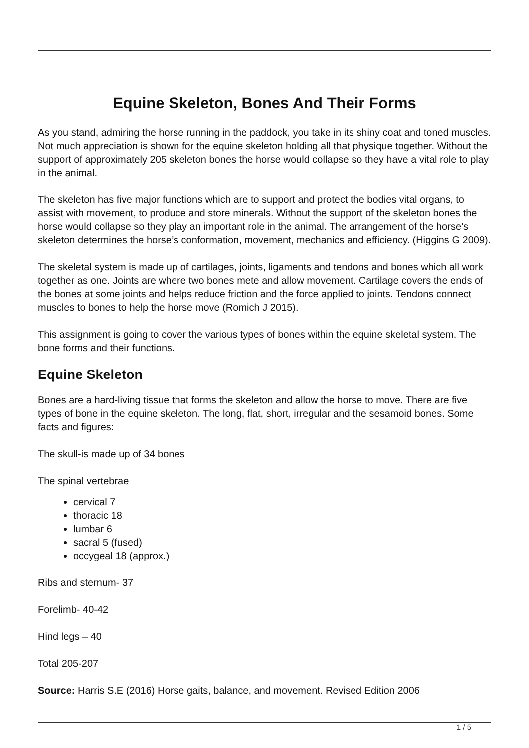Equine Skeleton, Bones And Their Forms
As you stand, admiring the horse running in the paddock, you take in its shiny coat and toned muscles. Not much appreciation is shown for the equine skeleton holding all that physique together. Without the support of approximately 205 skeleton bones the horse would collapse so they have a vital role to play in the animal.
The skeleton has five major functions which are to support and protect the bodies vital organs, to assist with movement, to produce and store minerals. Without the support of the skeleton bones the horse would collapse so they play an important role in the animal. The arrangement of the horse’s skeleton determines the horse’s conformation, movement, mechanics and efficiency. (Higgins G 2009).
The skeletal system is made up of cartilages, joints, ligaments and tendons and bones which all work together as one. Joints are where two bones mete and allow movement. Cartilage covers the ends of the bones at some joints and helps reduce friction and the force applied to joints. Tendons connect muscles to bones to help the horse move (Romich J 2015).
This assignment is going to cover the various types of bones within the equine skeletal system. The bone forms and their functions.
Equine Skeleton
Bones are a hard-living tissue that forms the skeleton and allow the horse to move. There are five types of bone in the equine skeleton. The long, flat, short, irregular and the sesamoid bones. Some facts and figures:
The skull-is made up of 34 bones
The spinal vertebrae
cervical 7
thoracic 18
lumbar 6
sacral 5 (fused)
occygeal 18 (approx.)
Ribs and sternum- 37
Forelimb- 40-42
Hind legs – 40
Total 205-207
Source: Harris S.E (2016) Horse gaits, balance, and movement. Revised Edition 2006
1 / 5